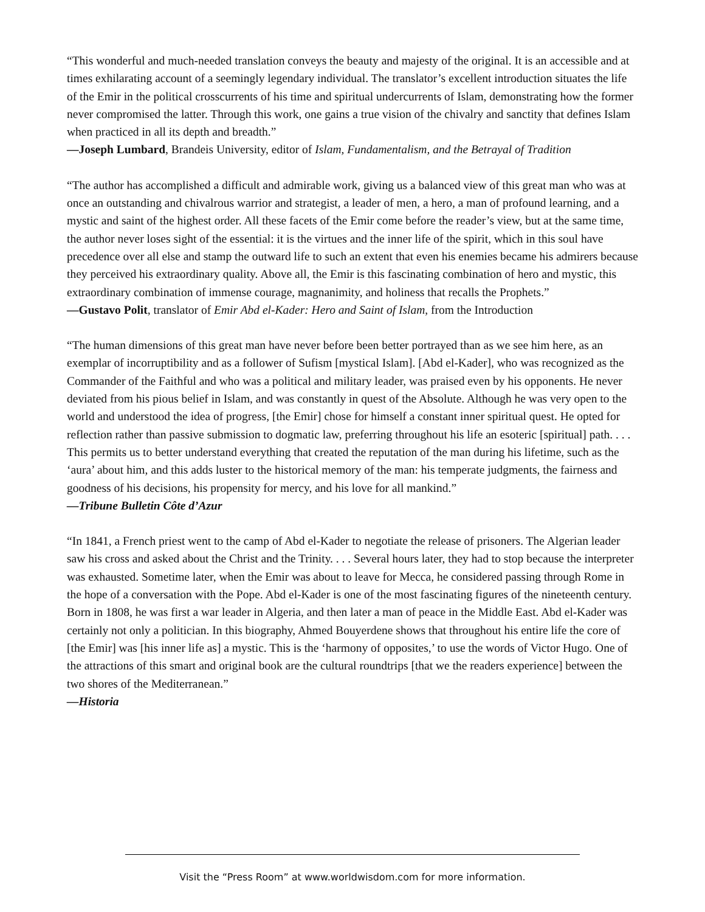“This wonderful and much-needed translation conveys the beauty and majesty of the original. It is an accessible and at times exhilarating account of a seemingly legendary individual. The translator’s excellent introduction situates the life of the Emir in the political crosscurrents of his time and spiritual undercurrents of Islam, demonstrating how the former never compromised the latter. Through this work, one gains a true vision of the chivalry and sanctity that defines Islam when practiced in all its depth and breadth.”
—Joseph Lumbard, Brandeis University, editor of Islam, Fundamentalism, and the Betrayal of Tradition
“The author has accomplished a difficult and admirable work, giving us a balanced view of this great man who was at once an outstanding and chivalrous warrior and strategist, a leader of men, a hero, a man of profound learning, and a mystic and saint of the highest order. All these facets of the Emir come before the reader’s view, but at the same time, the author never loses sight of the essential: it is the virtues and the inner life of the spirit, which in this soul have precedence over all else and stamp the outward life to such an extent that even his enemies became his admirers because they perceived his extraordinary quality. Above all, the Emir is this fascinating combination of hero and mystic, this extraordinary combination of immense courage, magnanimity, and holiness that recalls the Prophets.”
—Gustavo Polit, translator of Emir Abd el-Kader: Hero and Saint of Islam, from the Introduction
“The human dimensions of this great man have never before been better portrayed than as we see him here, as an exemplar of incorruptibility and as a follower of Sufism [mystical Islam]. [Abd el-Kader], who was recognized as the Commander of the Faithful and who was a political and military leader, was praised even by his opponents. He never deviated from his pious belief in Islam, and was constantly in quest of the Absolute. Although he was very open to the world and understood the idea of progress, [the Emir] chose for himself a constant inner spiritual quest. He opted for reflection rather than passive submission to dogmatic law, preferring throughout his life an esoteric [spiritual] path. . . . This permits us to better understand everything that created the reputation of the man during his lifetime, such as the ‘aura’ about him, and this adds luster to the historical memory of the man: his temperate judgments, the fairness and goodness of his decisions, his propensity for mercy, and his love for all mankind.”
—Tribune Bulletin Côte d’Azur
“In 1841, a French priest went to the camp of Abd el-Kader to negotiate the release of prisoners. The Algerian leader saw his cross and asked about the Christ and the Trinity. . . . Several hours later, they had to stop because the interpreter was exhausted. Sometime later, when the Emir was about to leave for Mecca, he considered passing through Rome in the hope of a conversation with the Pope. Abd el-Kader is one of the most fascinating figures of the nineteenth century. Born in 1808, he was first a war leader in Algeria, and then later a man of peace in the Middle East. Abd el-Kader was certainly not only a politician. In this biography, Ahmed Bouyerdene shows that throughout his entire life the core of [the Emir] was [his inner life as] a mystic. This is the ‘harmony of opposites,’ to use the words of Victor Hugo. One of the attractions of this smart and original book are the cultural roundtrips [that we the readers experience] between the two shores of the Mediterranean.”
—Historia
Visit the “Press Room” at www.worldwisdom.com for more information.